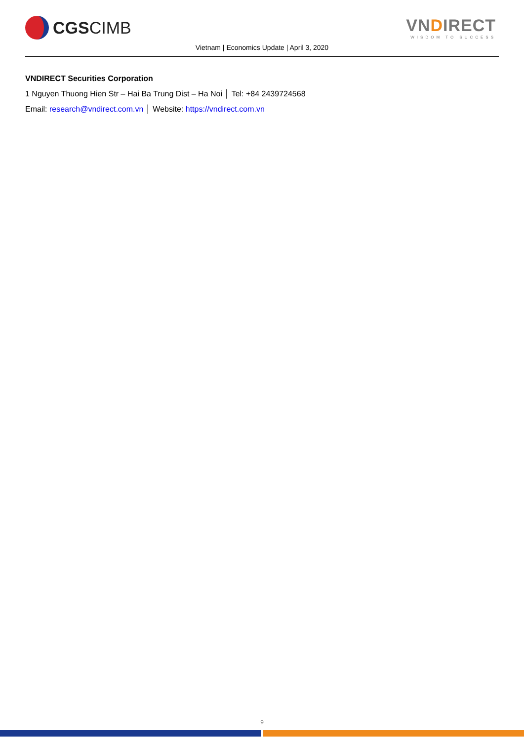CGS CIMB
VNDIRECT
WISDOM TO SUCCESS
Vietnam | Economics Update | April 3, 2020
VNDIRECT Securities Corporation
1 Nguyen Thuong Hien Str – Hai Ba Trung Dist – Ha Noi │ Tel: +84 2439724568
Email: research@vndirect.com.vn │ Website: https://vndirect.com.vn
9